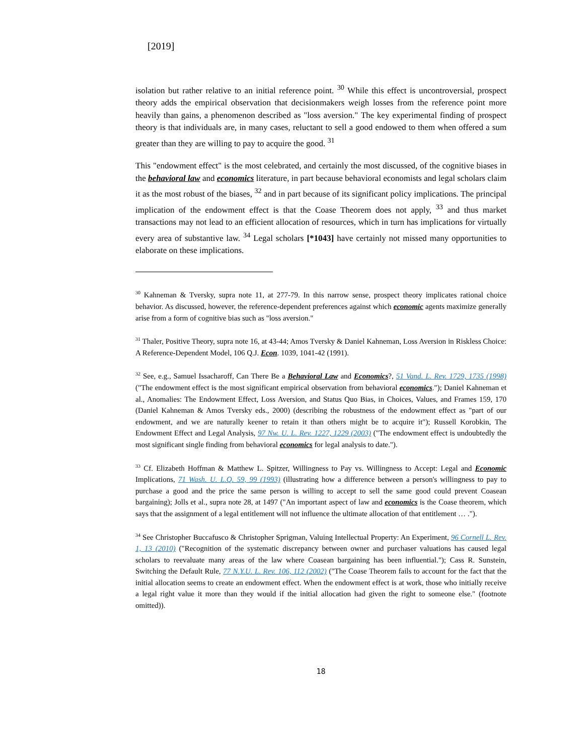[2019]
isolation but rather relative to an initial reference point. <sup>30</sup> While this effect is uncontroversial, prospect theory adds the empirical observation that decisionmakers weigh losses from the reference point more heavily than gains, a phenomenon described as "loss aversion." The key experimental finding of prospect theory is that individuals are, in many cases, reluctant to sell a good endowed to them when offered a sum greater than they are willing to pay to acquire the good. <sup>31</sup>
This "endowment effect" is the most celebrated, and certainly the most discussed, of the cognitive biases in the behavioral law and economics literature, in part because behavioral economists and legal scholars claim it as the most robust of the biases, <sup>32</sup> and in part because of its significant policy implications. The principal implication of the endowment effect is that the Coase Theorem does not apply, <sup>33</sup> and thus market transactions may not lead to an efficient allocation of resources, which in turn has implications for virtually every area of substantive law. <sup>34</sup> Legal scholars [*1043] have certainly not missed many opportunities to elaborate on these implications.
<sup>30</sup> Kahneman & Tversky, supra note 11, at 277-79. In this narrow sense, prospect theory implicates rational choice behavior. As discussed, however, the reference-dependent preferences against which economic agents maximize generally arise from a form of cognitive bias such as "loss aversion."
<sup>31</sup> Thaler, Positive Theory, supra note 16, at 43-44; Amos Tversky & Daniel Kahneman, Loss Aversion in Riskless Choice: A Reference-Dependent Model, 106 Q.J. Econ. 1039, 1041-42 (1991).
<sup>32</sup> See, e.g., Samuel Issacharoff, Can There Be a Behavioral Law and Economics?, 51 Vand. L. Rev. 1729, 1735 (1998) ("The endowment effect is the most significant empirical observation from behavioral economics."); Daniel Kahneman et al., Anomalies: The Endowment Effect, Loss Aversion, and Status Quo Bias, in Choices, Values, and Frames 159, 170 (Daniel Kahneman & Amos Tversky eds., 2000) (describing the robustness of the endowment effect as "part of our endowment, and we are naturally keener to retain it than others might be to acquire it"); Russell Korobkin, The Endowment Effect and Legal Analysis, 97 Nw. U. L. Rev. 1227, 1229 (2003) ("The endowment effect is undoubtedly the most significant single finding from behavioral economics for legal analysis to date.").
<sup>33</sup> Cf. Elizabeth Hoffman & Matthew L. Spitzer, Willingness to Pay vs. Willingness to Accept: Legal and Economic Implications, 71 Wash. U. L.Q. 59, 99 (1993) (illustrating how a difference between a person's willingness to pay to purchase a good and the price the same person is willing to accept to sell the same good could prevent Coasean bargaining); Jolls et al., supra note 28, at 1497 ("An important aspect of law and economics is the Coase theorem, which says that the assignment of a legal entitlement will not influence the ultimate allocation of that entitlement … .").
<sup>34</sup> See Christopher Buccafusco & Christopher Sprigman, Valuing Intellectual Property: An Experiment, 96 Cornell L. Rev. 1, 13 (2010) ("Recognition of the systematic discrepancy between owner and purchaser valuations has caused legal scholars to reevaluate many areas of the law where Coasean bargaining has been influential."); Cass R. Sunstein, Switching the Default Rule, 77 N.Y.U. L. Rev. 106, 112 (2002) ("The Coase Theorem fails to account for the fact that the initial allocation seems to create an endowment effect. When the endowment effect is at work, those who initially receive a legal right value it more than they would if the initial allocation had given the right to someone else." (footnote omitted)).
18